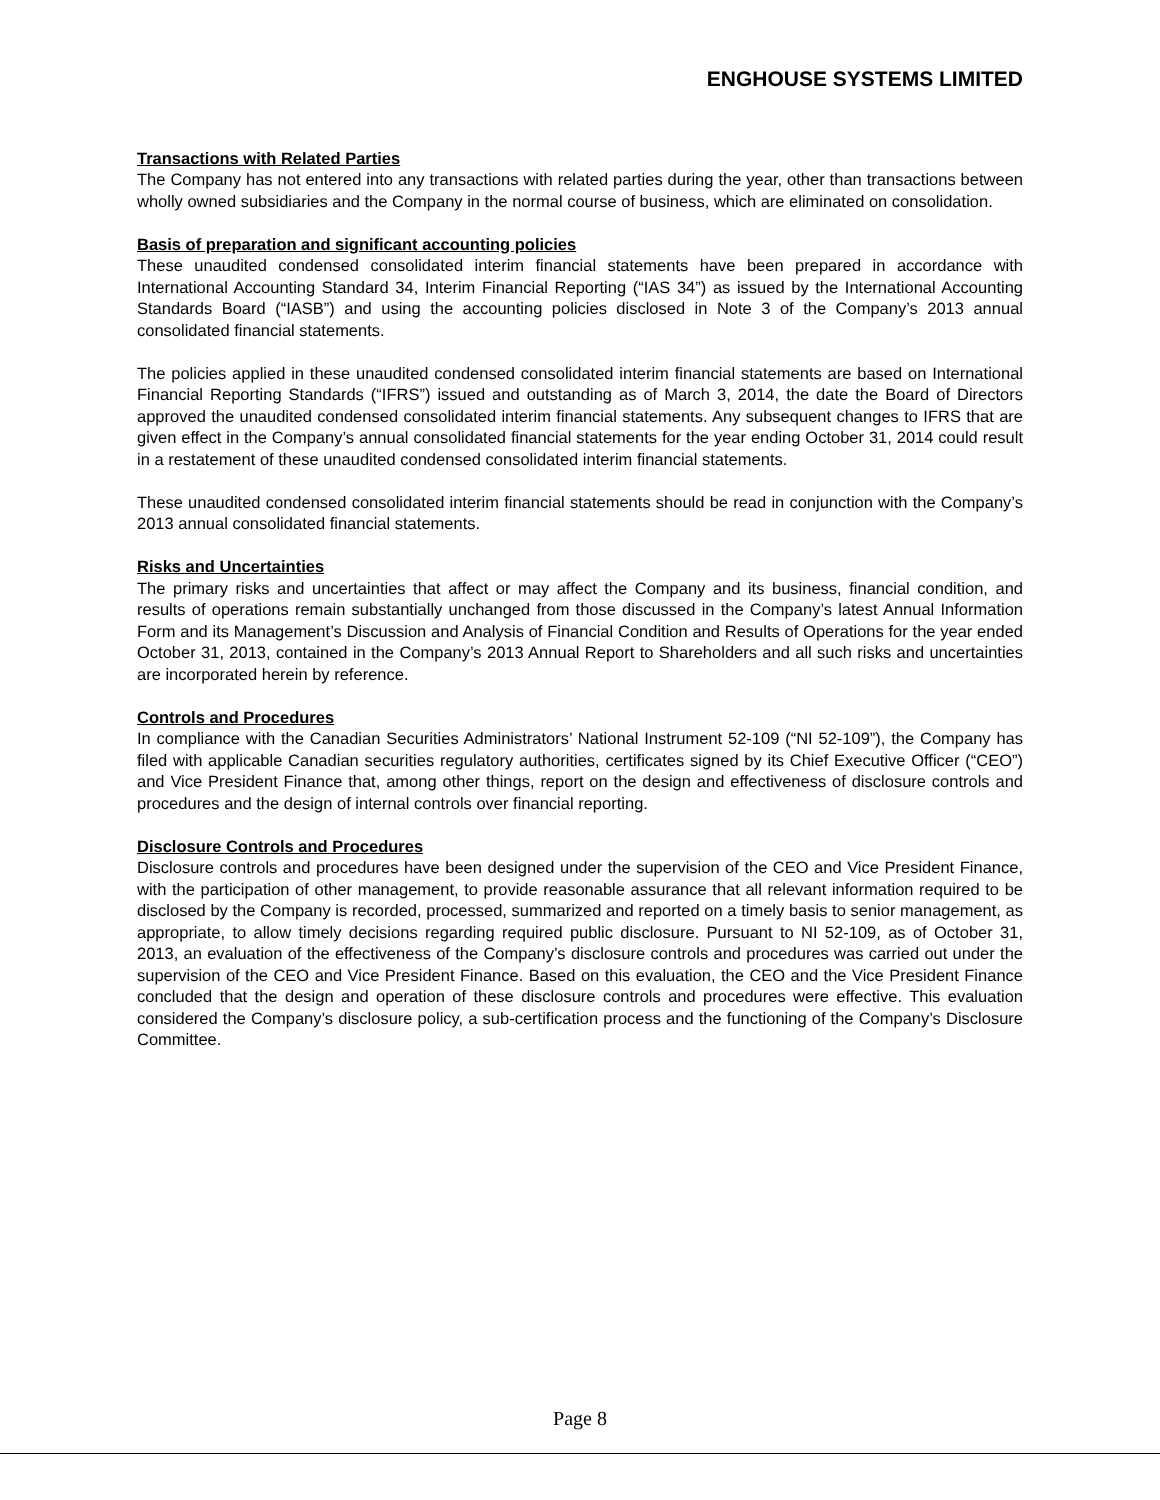ENGHOUSE SYSTEMS LIMITED
Transactions with Related Parties
The Company has not entered into any transactions with related parties during the year, other than transactions between wholly owned subsidiaries and the Company in the normal course of business, which are eliminated on consolidation.
Basis of preparation and significant accounting policies
These unaudited condensed consolidated interim financial statements have been prepared in accordance with International Accounting Standard 34, Interim Financial Reporting (“IAS 34”) as issued by the International Accounting Standards Board (“IASB”) and using the accounting policies disclosed in Note 3 of the Company’s 2013 annual consolidated financial statements.
The policies applied in these unaudited condensed consolidated interim financial statements are based on International Financial Reporting Standards (“IFRS”) issued and outstanding as of March 3, 2014, the date the Board of Directors approved the unaudited condensed consolidated interim financial statements. Any subsequent changes to IFRS that are given effect in the Company’s annual consolidated financial statements for the year ending October 31, 2014 could result in a restatement of these unaudited condensed consolidated interim financial statements.
These unaudited condensed consolidated interim financial statements should be read in conjunction with the Company’s 2013 annual consolidated financial statements.
Risks and Uncertainties
The primary risks and uncertainties that affect or may affect the Company and its business, financial condition, and results of operations remain substantially unchanged from those discussed in the Company’s latest Annual Information Form and its Management’s Discussion and Analysis of Financial Condition and Results of Operations for the year ended October 31, 2013, contained in the Company’s 2013 Annual Report to Shareholders and all such risks and uncertainties are incorporated herein by reference.
Controls and Procedures
In compliance with the Canadian Securities Administrators’ National Instrument 52-109 (“NI 52-109”), the Company has filed with applicable Canadian securities regulatory authorities, certificates signed by its Chief Executive Officer (“CEO”) and Vice President Finance that, among other things, report on the design and effectiveness of disclosure controls and procedures and the design of internal controls over financial reporting.
Disclosure Controls and Procedures
Disclosure controls and procedures have been designed under the supervision of the CEO and Vice President Finance, with the participation of other management, to provide reasonable assurance that all relevant information required to be disclosed by the Company is recorded, processed, summarized and reported on a timely basis to senior management, as appropriate, to allow timely decisions regarding required public disclosure. Pursuant to NI 52-109, as of October 31, 2013, an evaluation of the effectiveness of the Company’s disclosure controls and procedures was carried out under the supervision of the CEO and Vice President Finance. Based on this evaluation, the CEO and the Vice President Finance concluded that the design and operation of these disclosure controls and procedures were effective. This evaluation considered the Company’s disclosure policy, a sub-certification process and the functioning of the Company’s Disclosure Committee.
Page 8